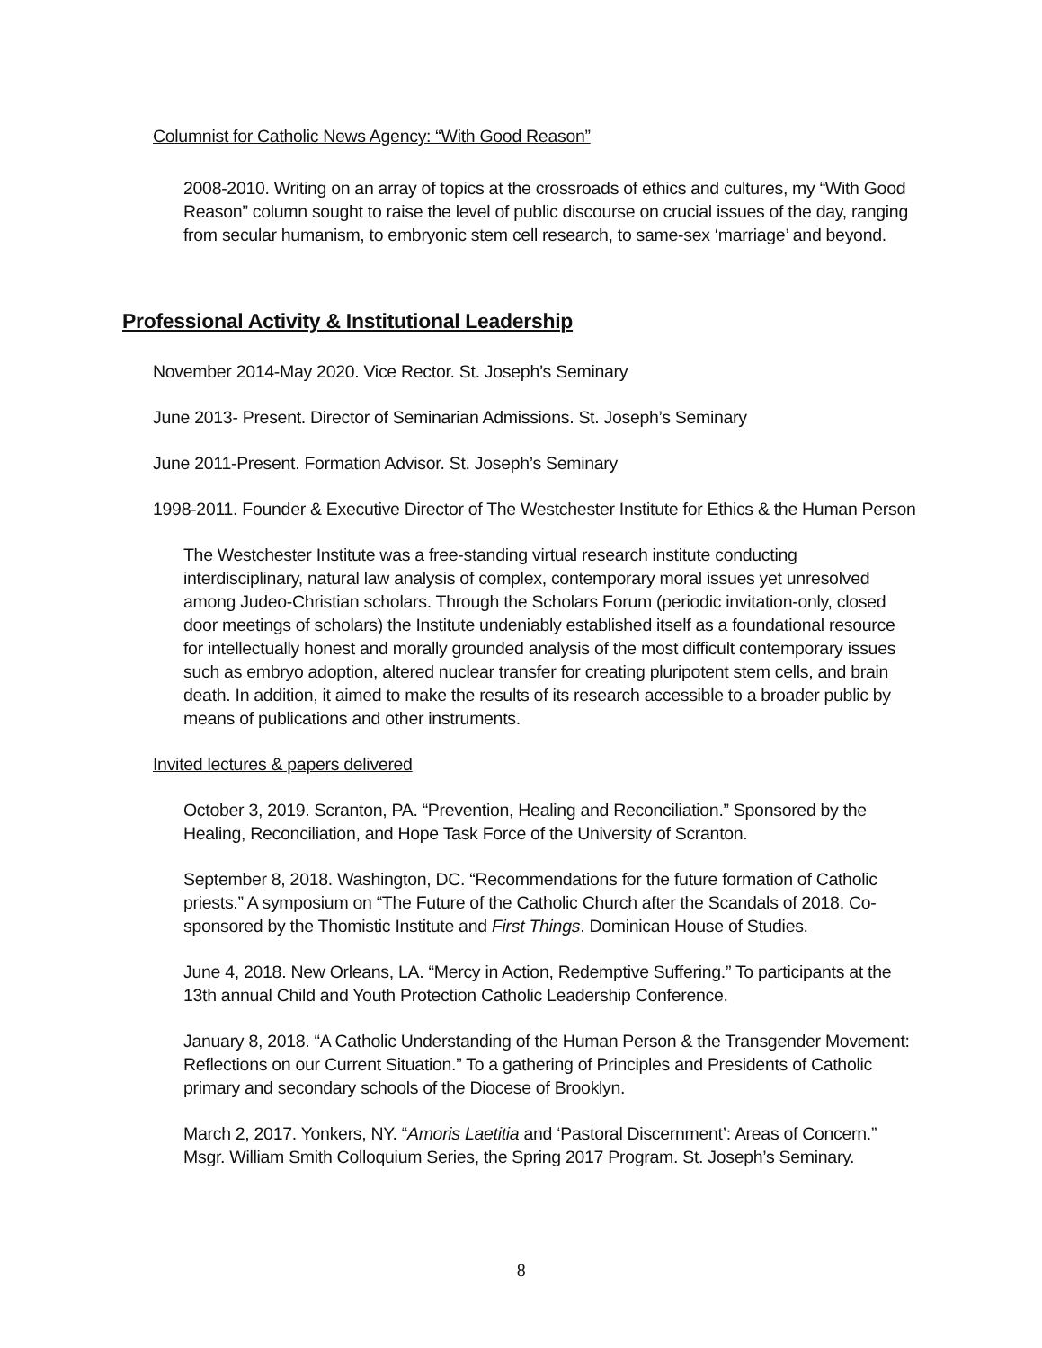Columnist for Catholic News Agency: “With Good Reason”
2008-2010. Writing on an array of topics at the crossroads of ethics and cultures, my “With Good Reason” column sought to raise the level of public discourse on crucial issues of the day, ranging from secular humanism, to embryonic stem cell research, to same-sex ‘marriage’ and beyond.
Professional Activity & Institutional Leadership
November 2014-May 2020. Vice Rector. St. Joseph’s Seminary
June 2013- Present. Director of Seminarian Admissions. St. Joseph’s Seminary
June 2011-Present. Formation Advisor. St. Joseph’s Seminary
1998-2011. Founder & Executive Director of The Westchester Institute for Ethics & the Human Person
The Westchester Institute was a free-standing virtual research institute conducting interdisciplinary, natural law analysis of complex, contemporary moral issues yet unresolved among Judeo-Christian scholars. Through the Scholars Forum (periodic invitation-only, closed door meetings of scholars) the Institute undeniably established itself as a foundational resource for intellectually honest and morally grounded analysis of the most difficult contemporary issues such as embryo adoption, altered nuclear transfer for creating pluripotent stem cells, and brain death. In addition, it aimed to make the results of its research accessible to a broader public by means of publications and other instruments.
Invited lectures & papers delivered
October 3, 2019. Scranton, PA. “Prevention, Healing and Reconciliation.” Sponsored by the Healing, Reconciliation, and Hope Task Force of the University of Scranton.
September 8, 2018. Washington, DC. “Recommendations for the future formation of Catholic priests.” A symposium on “The Future of the Catholic Church after the Scandals of 2018. Co-sponsored by the Thomistic Institute and First Things. Dominican House of Studies.
June 4, 2018. New Orleans, LA. “Mercy in Action, Redemptive Suffering.” To participants at the 13th annual Child and Youth Protection Catholic Leadership Conference.
January 8, 2018. “A Catholic Understanding of the Human Person & the Transgender Movement: Reflections on our Current Situation.” To a gathering of Principles and Presidents of Catholic primary and secondary schools of the Diocese of Brooklyn.
March 2, 2017. Yonkers, NY. “Amoris Laetitia and ‘Pastoral Discernment’: Areas of Concern.” Msgr. William Smith Colloquium Series, the Spring 2017 Program. St. Joseph’s Seminary.
8